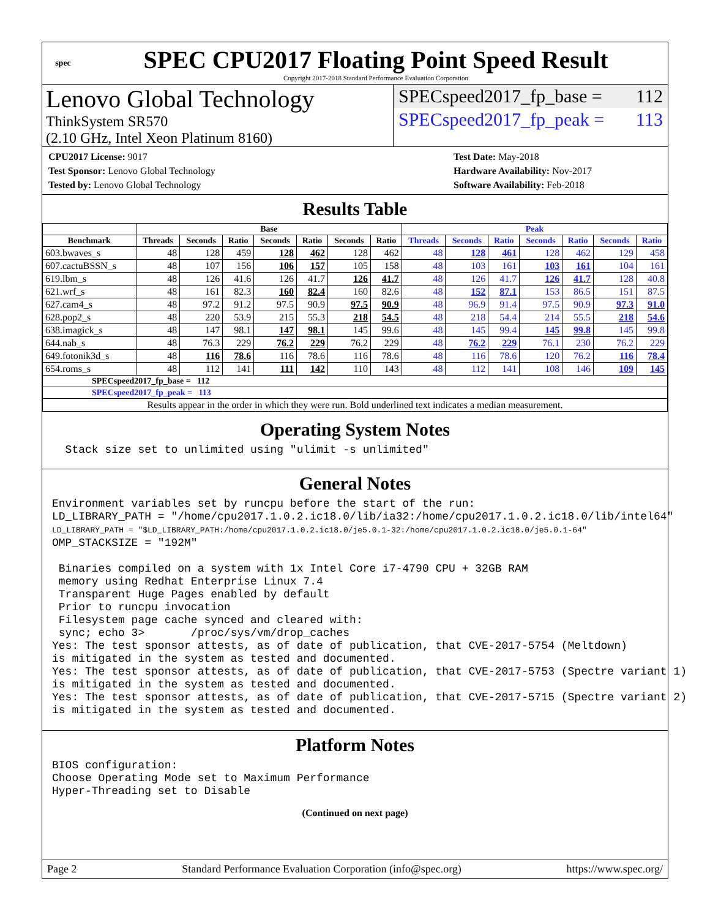spec
SPEC CPU2017 Floating Point Speed Result
Copyright 2017-2018 Standard Performance Evaluation Corporation
Lenovo Global Technology
ThinkSystem SR570
(2.10 GHz, Intel Xeon Platinum 8160)
SPECspeed2017_fp_base = 112
SPECspeed2017_fp_peak = 113
CPU2017 License: 9017
Test Sponsor: Lenovo Global Technology
Tested by: Lenovo Global Technology
Test Date: May-2018
Hardware Availability: Nov-2017
Software Availability: Feb-2018
Results Table
| | Base | | | | | | | Peak | | | | | | |
| --- | --- | --- | --- | --- | --- | --- | --- | --- | --- | --- | --- | --- | --- | --- |
| Benchmark | Threads | Seconds | Ratio | Seconds | Ratio | Seconds | Ratio | Threads | Seconds | Ratio | Seconds | Ratio | Seconds | Ratio |
| 603.bwaves_s | 48 | 128 | 459 | 128 | 462 | 128 | 462 | 48 | 128 | 461 | 128 | 462 | 129 | 458 |
| 607.cactuBSSN_s | 48 | 107 | 156 | 106 | 157 | 105 | 158 | 48 | 103 | 161 | 103 | 161 | 104 | 161 |
| 619.lbm_s | 48 | 126 | 41.6 | 126 | 41.7 | 126 | 41.7 | 48 | 126 | 41.7 | 126 | 41.7 | 128 | 40.8 |
| 621.wrf_s | 48 | 161 | 82.3 | 160 | 82.4 | 160 | 82.6 | 48 | 152 | 87.1 | 153 | 86.5 | 151 | 87.5 |
| 627.cam4_s | 48 | 97.2 | 91.2 | 97.5 | 90.9 | 97.5 | 90.9 | 48 | 96.9 | 91.4 | 97.5 | 90.9 | 97.3 | 91.0 |
| 628.pop2_s | 48 | 220 | 53.9 | 215 | 55.3 | 218 | 54.5 | 48 | 218 | 54.4 | 214 | 55.5 | 218 | 54.6 |
| 638.imagick_s | 48 | 147 | 98.1 | 147 | 98.1 | 145 | 99.6 | 48 | 145 | 99.4 | 145 | 99.8 | 145 | 99.8 |
| 644.nab_s | 48 | 76.3 | 229 | 76.2 | 229 | 76.2 | 229 | 48 | 76.2 | 229 | 76.1 | 230 | 76.2 | 229 |
| 649.fotonik3d_s | 48 | 116 | 78.6 | 116 | 78.6 | 116 | 78.6 | 48 | 116 | 78.6 | 120 | 76.2 | 116 | 78.4 |
| 654.roms_s | 48 | 112 | 141 | 111 | 142 | 110 | 143 | 48 | 112 | 141 | 108 | 146 | 109 | 145 |
| SPECspeed2017_fp_base = 112 | | | | | | | | | | | | | | |
| SPECspeed2017_fp_peak = 113 | | | | | | | | | | | | | | |
| Results appear in the order in which they were run. Bold underlined text indicates a median measurement. | | | | | | | | | | | | | | |
Operating System Notes
  Stack size set to unlimited using "ulimit -s unlimited"
General Notes
Environment variables set by runcpu before the start of the run:
LD_LIBRARY_PATH = "/home/cpu2017.1.0.2.ic18.0/lib/ia32:/home/cpu2017.1.0.2.ic18.0/lib/intel64"
LD_LIBRARY_PATH = "$LD_LIBRARY_PATH:/home/cpu2017.1.0.2.ic18.0/je5.0.1-32:/home/cpu2017.1.0.2.ic18.0/je5.0.1-64"
OMP_STACKSIZE = "192M"

 Binaries compiled on a system with 1x Intel Core i7-4790 CPU + 32GB RAM
 memory using Redhat Enterprise Linux 7.4
 Transparent Huge Pages enabled by default
 Prior to runcpu invocation
 Filesystem page cache synced and cleared with:
 sync; echo 3>       /proc/sys/vm/drop_caches
Yes: The test sponsor attests, as of date of publication, that CVE-2017-5754 (Meltdown)
is mitigated in the system as tested and documented.
Yes: The test sponsor attests, as of date of publication, that CVE-2017-5753 (Spectre variant 1)
is mitigated in the system as tested and documented.
Yes: The test sponsor attests, as of date of publication, that CVE-2017-5715 (Spectre variant 2)
is mitigated in the system as tested and documented.
Platform Notes
BIOS configuration:
Choose Operating Mode set to Maximum Performance
Hyper-Threading set to Disable
(Continued on next page)
Page 2 Standard Performance Evaluation Corporation (info@spec.org) https://www.spec.org/